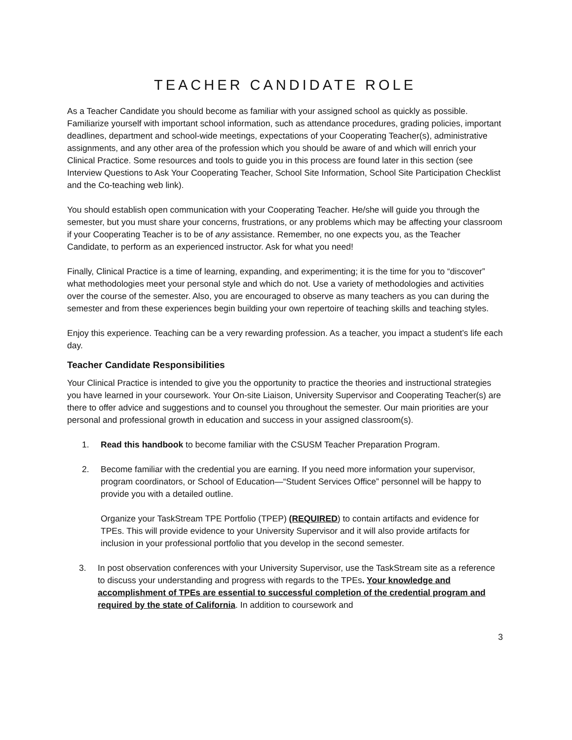TEACHER CANDIDATE ROLE
As a Teacher Candidate you should become as familiar with your assigned school as quickly as possible. Familiarize yourself with important school information, such as attendance procedures, grading policies, important deadlines, department and school-wide meetings, expectations of your Cooperating Teacher(s), administrative assignments, and any other area of the profession which you should be aware of and which will enrich your Clinical Practice. Some resources and tools to guide you in this process are found later in this section (see Interview Questions to Ask Your Cooperating Teacher, School Site Information, School Site Participation Checklist and the Co-teaching web link).
You should establish open communication with your Cooperating Teacher. He/she will guide you through the semester, but you must share your concerns, frustrations, or any problems which may be affecting your classroom if your Cooperating Teacher is to be of any assistance. Remember, no one expects you, as the Teacher Candidate, to perform as an experienced instructor. Ask for what you need!
Finally, Clinical Practice is a time of learning, expanding, and experimenting; it is the time for you to “discover” what methodologies meet your personal style and which do not. Use a variety of methodologies and activities over the course of the semester. Also, you are encouraged to observe as many teachers as you can during the semester and from these experiences begin building your own repertoire of teaching skills and teaching styles.
Enjoy this experience. Teaching can be a very rewarding profession. As a teacher, you impact a student’s life each day.
Teacher Candidate Responsibilities
Your Clinical Practice is intended to give you the opportunity to practice the theories and instructional strategies you have learned in your coursework. Your On-site Liaison, University Supervisor and Cooperating Teacher(s) are there to offer advice and suggestions and to counsel you throughout the semester. Our main priorities are your personal and professional growth in education and success in your assigned classroom(s).
1. Read this handbook to become familiar with the CSUSM Teacher Preparation Program.
2. Become familiar with the credential you are earning. If you need more information your supervisor, program coordinators, or School of Education—“Student Services Office” personnel will be happy to provide you with a detailed outline.
Organize your TaskStream TPE Portfolio (TPEP) (REQUIRED) to contain artifacts and evidence for TPEs. This will provide evidence to your University Supervisor and it will also provide artifacts for inclusion in your professional portfolio that you develop in the second semester.
3. In post observation conferences with your University Supervisor, use the TaskStream site as a reference to discuss your understanding and progress with regards to the TPEs. Your knowledge and accomplishment of TPEs are essential to successful completion of the credential program and required by the state of California. In addition to coursework and
3